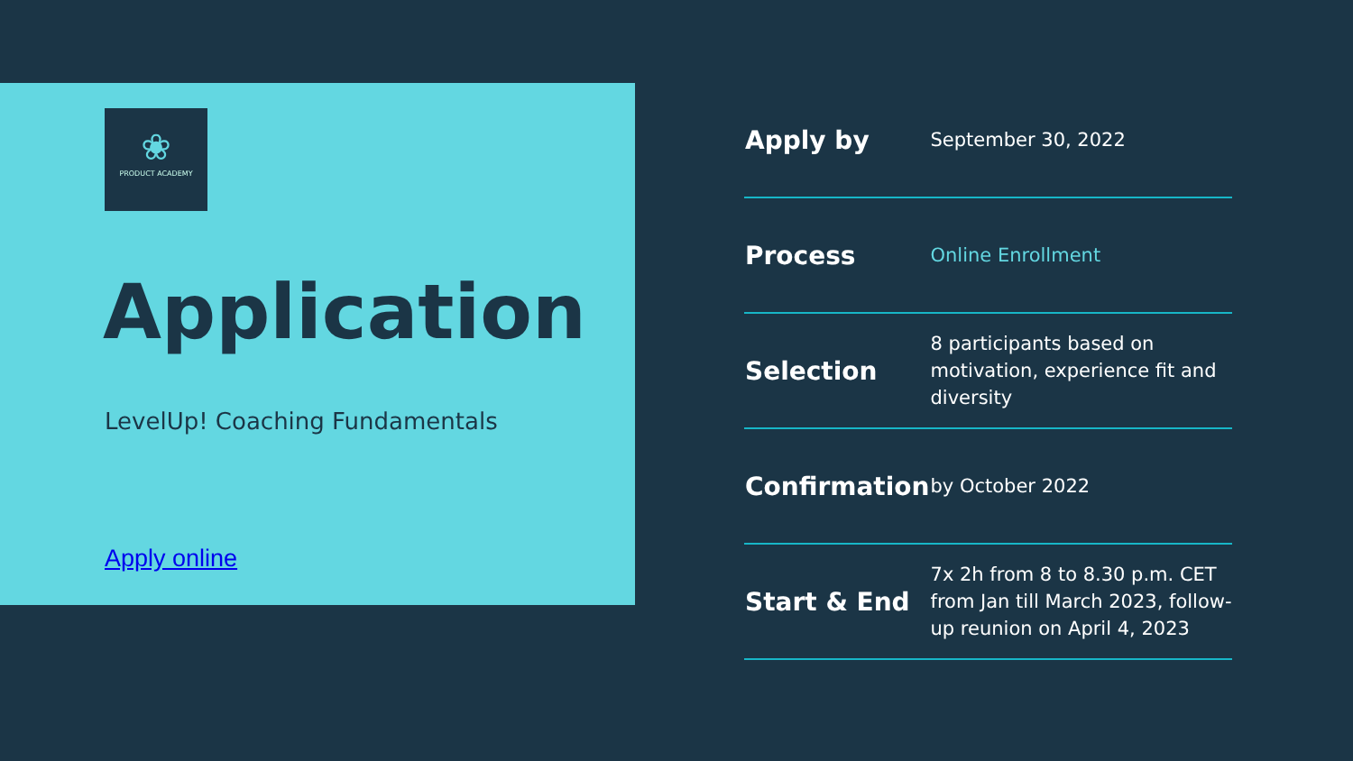❀
PRODUCT ACADEMY
Application
LevelUp! Coaching Fundamentals
Apply online
| Apply by | September 30, 2022 |
| Process | Online Enrollment |
| Selection | 8 participants based on motivation, experience fit and diversity |
| Confirmation | by October 2022 |
| Start & End | 7x 2h from 8 to 8.30 p.m. CET from Jan till March 2023, follow- up reunion on April 4, 2023 |